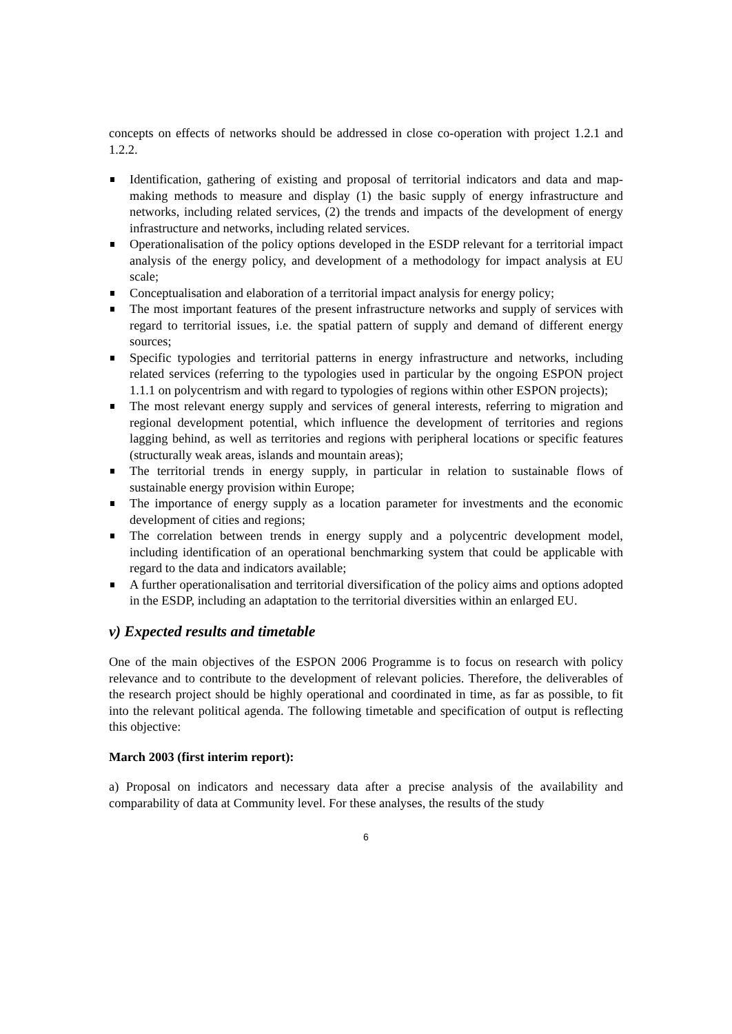concepts on effects of networks should be addressed in close co-operation with project 1.2.1 and 1.2.2.
Identification, gathering of existing and proposal of territorial indicators and data and map-making methods to measure and display (1) the basic supply of energy infrastructure and networks, including related services, (2) the trends and impacts of the development of energy infrastructure and networks, including related services.
Operationalisation of the policy options developed in the ESDP relevant for a territorial impact analysis of the energy policy, and development of a methodology for impact analysis at EU scale;
Conceptualisation and elaboration of a territorial impact analysis for energy policy;
The most important features of the present infrastructure networks and supply of services with regard to territorial issues, i.e. the spatial pattern of supply and demand of different energy sources;
Specific typologies and territorial patterns in energy infrastructure and networks, including related services (referring to the typologies used in particular by the ongoing ESPON project 1.1.1 on polycentrism and with regard to typologies of regions within other ESPON projects);
The most relevant energy supply and services of general interests, referring to migration and regional development potential, which influence the development of territories and regions lagging behind, as well as territories and regions with peripheral locations or specific features (structurally weak areas, islands and mountain areas);
The territorial trends in energy supply, in particular in relation to sustainable flows of sustainable energy provision within Europe;
The importance of energy supply as a location parameter for investments and the economic development of cities and regions;
The correlation between trends in energy supply and a polycentric development model, including identification of an operational benchmarking system that could be applicable with regard to the data and indicators available;
A further operationalisation and territorial diversification of the policy aims and options adopted in the ESDP, including an adaptation to the territorial diversities within an enlarged EU.
v) Expected results and timetable
One of the main objectives of the ESPON 2006 Programme is to focus on research with policy relevance and to contribute to the development of relevant policies. Therefore, the deliverables of the research project should be highly operational and coordinated in time, as far as possible, to fit into the relevant political agenda. The following timetable and specification of output is reflecting this objective:
March 2003 (first interim report):
a) Proposal on indicators and necessary data after a precise analysis of the availability and comparability of data at Community level. For these analyses, the results of the study
6